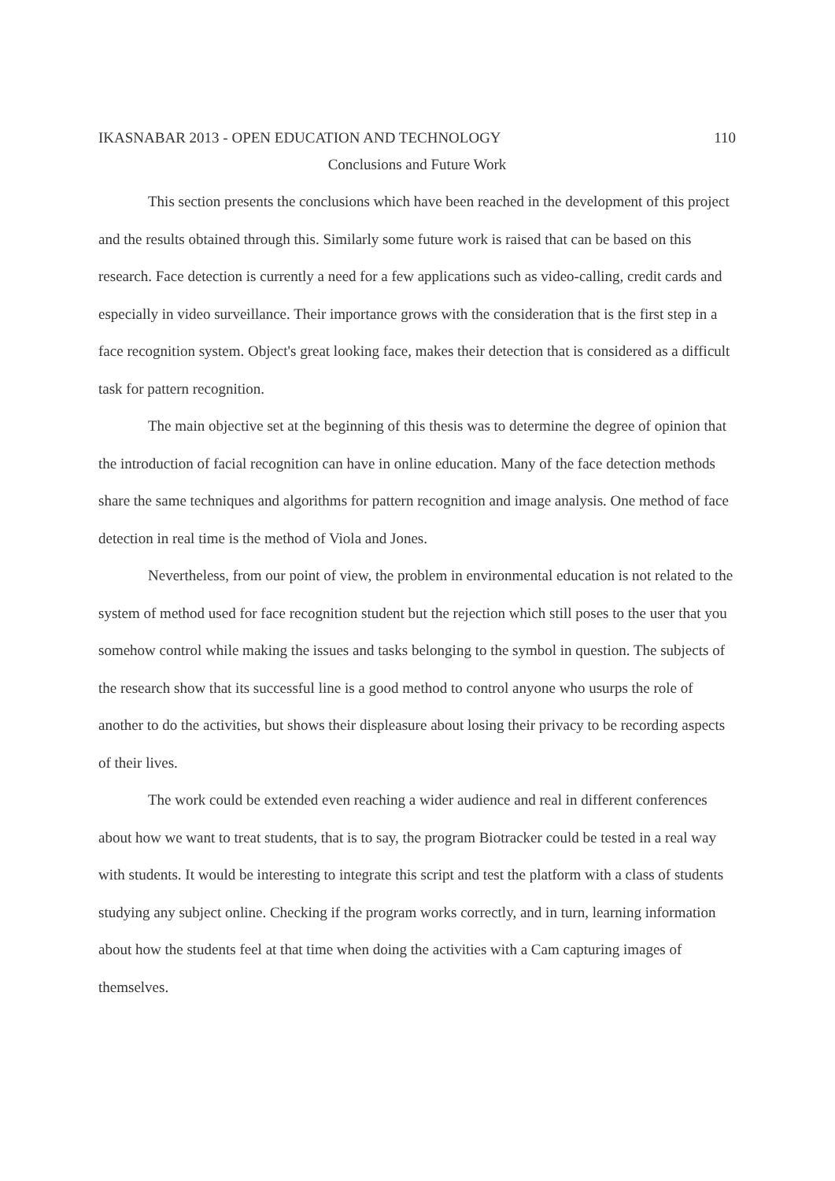IKASNABAR 2013 - OPEN EDUCATION AND TECHNOLOGY 110
Conclusions and Future Work
This section presents the conclusions which have been reached in the development of this project and the results obtained through this. Similarly some future work is raised that can be based on this research. Face detection is currently a need for a few applications such as video-calling, credit cards and especially in video surveillance. Their importance grows with the consideration that is the first step in a face recognition system. Object's great looking face, makes their detection that is considered as a difficult task for pattern recognition.
The main objective set at the beginning of this thesis was to determine the degree of opinion that the introduction of facial recognition can have in online education. Many of the face detection methods share the same techniques and algorithms for pattern recognition and image analysis. One method of face detection in real time is the method of Viola and Jones.
Nevertheless, from our point of view, the problem in environmental education is not related to the system of method used for face recognition student but the rejection which still poses to the user that you somehow control while making the issues and tasks belonging to the symbol in question. The subjects of the research show that its successful line is a good method to control anyone who usurps the role of another to do the activities, but shows their displeasure about losing their privacy to be recording aspects of their lives.
The work could be extended even reaching a wider audience and real in different conferences about how we want to treat students, that is to say, the program Biotracker could be tested in a real way with students. It would be interesting to integrate this script and test the platform with a class of students studying any subject online. Checking if the program works correctly, and in turn, learning information about how the students feel at that time when doing the activities with a Cam capturing images of themselves.